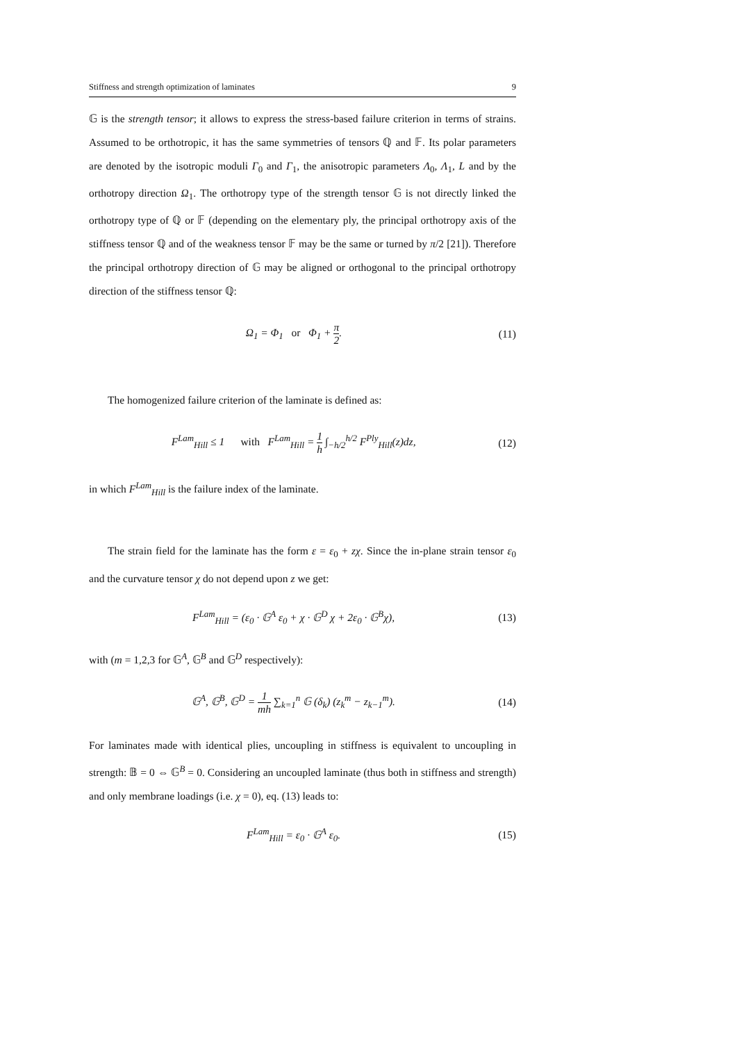Stiffness and strength optimization of laminates 9
𝔾 is the strength tensor; it allows to express the stress-based failure criterion in terms of strains. Assumed to be orthotropic, it has the same symmetries of tensors ℚ and 𝔽. Its polar parameters are denoted by the isotropic moduli Γ<sub>0</sub> and Γ<sub>1</sub>, the anisotropic parameters Λ<sub>0</sub>, Λ<sub>1</sub>, L and by the orthotropy direction Ω<sub>1</sub>. The orthotropy type of the strength tensor 𝔾 is not directly linked the orthotropy type of ℚ or 𝔽 (depending on the elementary ply, the principal orthotropy axis of the stiffness tensor ℚ and of the weakness tensor 𝔽 may be the same or turned by π/2 [21]). Therefore the principal orthotropy direction of 𝔾 may be aligned or orthogonal to the principal orthotropy direction of the stiffness tensor ℚ:
Ω<sub>1</sub> = Φ<sub>1</sub> or Φ<sub>1</sub> + π 2. (11)
The homogenized failure criterion of the laminate is defined as:
F<sup>Lam</sup><sub>Hill</sub> ≤ 1 with F<sup>Lam</sup><sub>Hill</sub> = 1 h ∫<sub>−h/2</sub><sup>h/2</sup> F<sup>Ply</sup><sub>Hill</sub>(z)dz, (12)
in which F<sup>Lam</sup><sub>Hill</sub> is the failure index of the laminate.
The strain field for the laminate has the form ε = ε<sub>0</sub> + zχ. Since the in-plane strain tensor ε<sub>0</sub> and the curvature tensor χ do not depend upon z we get:
F<sup>Lam</sup><sub>Hill</sub> = (ε<sub>0</sub> · 𝔾<sup>A</sup> ε<sub>0</sub> + χ · 𝔾<sup>D</sup> χ + 2ε<sub>0</sub> · 𝔾<sup>B</sup>χ), (13)
with (m = 1,2,3 for 𝔾<sup>A</sup>, 𝔾<sup>B</sup> and 𝔾<sup>D</sup> respectively):
𝔾<sup>A</sup>, 𝔾<sup>B</sup>, 𝔾<sup>D</sup> = 1 mh ∑<sub>k=1</sub><sup>n</sup> 𝔾 (δ<sub>k</sub>) (z<sub>k</sub><sup>m</sup> − z<sub>k−1</sub><sup>m</sup>). (14)
For laminates made with identical plies, uncoupling in stiffness is equivalent to uncoupling in strength: 𝔹 = 0 ⇔ 𝔾<sup>B</sup> = 0. Considering an uncoupled laminate (thus both in stiffness and strength) and only membrane loadings (i.e. χ = 0), eq. (13) leads to:
F<sup>Lam</sup><sub>Hill</sub> = ε<sub>0</sub> · 𝔾<sup>A</sup> ε<sub>0</sub>. (15)